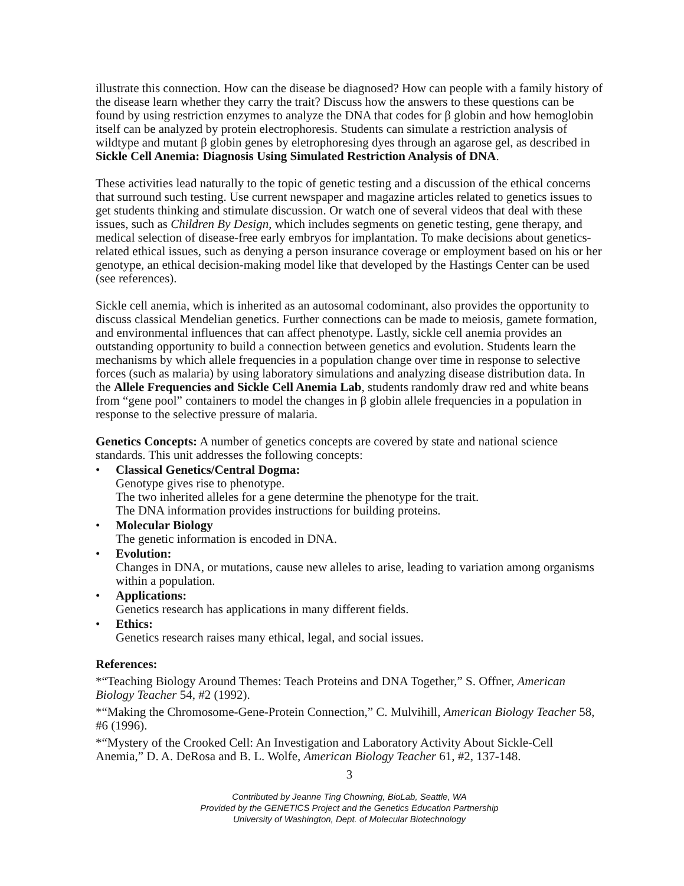illustrate this connection. How can the disease be diagnosed? How can people with a family history of the disease learn whether they carry the trait? Discuss how the answers to these questions can be found by using restriction enzymes to analyze the DNA that codes for β globin and how hemoglobin itself can be analyzed by protein electrophoresis. Students can simulate a restriction analysis of wildtype and mutant β globin genes by eletrophoresing dyes through an agarose gel, as described in Sickle Cell Anemia: Diagnosis Using Simulated Restriction Analysis of DNA.
These activities lead naturally to the topic of genetic testing and a discussion of the ethical concerns that surround such testing. Use current newspaper and magazine articles related to genetics issues to get students thinking and stimulate discussion. Or watch one of several videos that deal with these issues, such as Children By Design, which includes segments on genetic testing, gene therapy, and medical selection of disease-free early embryos for implantation. To make decisions about genetics-related ethical issues, such as denying a person insurance coverage or employment based on his or her genotype, an ethical decision-making model like that developed by the Hastings Center can be used (see references).
Sickle cell anemia, which is inherited as an autosomal codominant, also provides the opportunity to discuss classical Mendelian genetics. Further connections can be made to meiosis, gamete formation, and environmental influences that can affect phenotype. Lastly, sickle cell anemia provides an outstanding opportunity to build a connection between genetics and evolution. Students learn the mechanisms by which allele frequencies in a population change over time in response to selective forces (such as malaria) by using laboratory simulations and analyzing disease distribution data. In the Allele Frequencies and Sickle Cell Anemia Lab, students randomly draw red and white beans from “gene pool” containers to model the changes in β globin allele frequencies in a population in response to the selective pressure of malaria.
Genetics Concepts: A number of genetics concepts are covered by state and national science standards. This unit addresses the following concepts:
• Classical Genetics/Central Dogma:
Genotype gives rise to phenotype.
The two inherited alleles for a gene determine the phenotype for the trait.
The DNA information provides instructions for building proteins.
• Molecular Biology
The genetic information is encoded in DNA.
• Evolution:
Changes in DNA, or mutations, cause new alleles to arise, leading to variation among organisms within a population.
• Applications:
Genetics research has applications in many different fields.
• Ethics:
Genetics research raises many ethical, legal, and social issues.
References:
*“Teaching Biology Around Themes: Teach Proteins and DNA Together,” S. Offner, American Biology Teacher 54, #2 (1992).
*“Making the Chromosome-Gene-Protein Connection,” C. Mulvihill, American Biology Teacher 58, #6 (1996).
*“Mystery of the Crooked Cell: An Investigation and Laboratory Activity About Sickle-Cell Anemia,” D. A. DeRosa and B. L. Wolfe, American Biology Teacher 61, #2, 137-148.
3
Contributed by Jeanne Ting Chowning, BioLab, Seattle, WA
Provided by the GENETICS Project and the Genetics Education Partnership
University of Washington, Dept. of Molecular Biotechnology